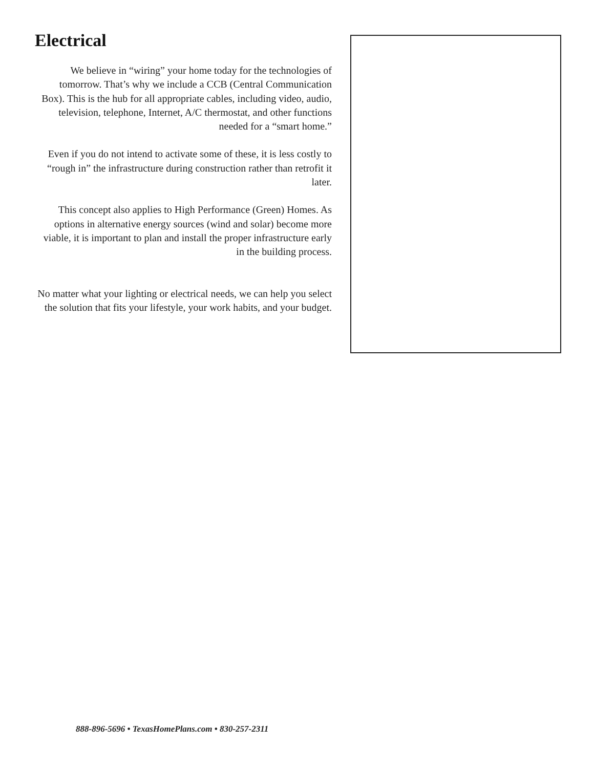Electrical
We believe in “wiring” your home today for the technologies of tomorrow. That’s why we include a CCB (Central Communication Box). This is the hub for all appropriate cables, including video, audio, television, telephone, Internet, A/C thermostat, and other functions needed for a “smart home.”
Even if you do not intend to activate some of these, it is less costly to “rough in” the infrastructure during construction rather than retrofit it later.
This concept also applies to High Performance (Green) Homes. As options in alternative energy sources (wind and solar) become more viable, it is important to plan and install the proper infrastructure early in the building process.
No matter what your lighting or electrical needs, we can help you select the solution that fits your lifestyle, your work habits, and your budget.
888-896-5696 • TexasHomePlans.com • 830-257-2311